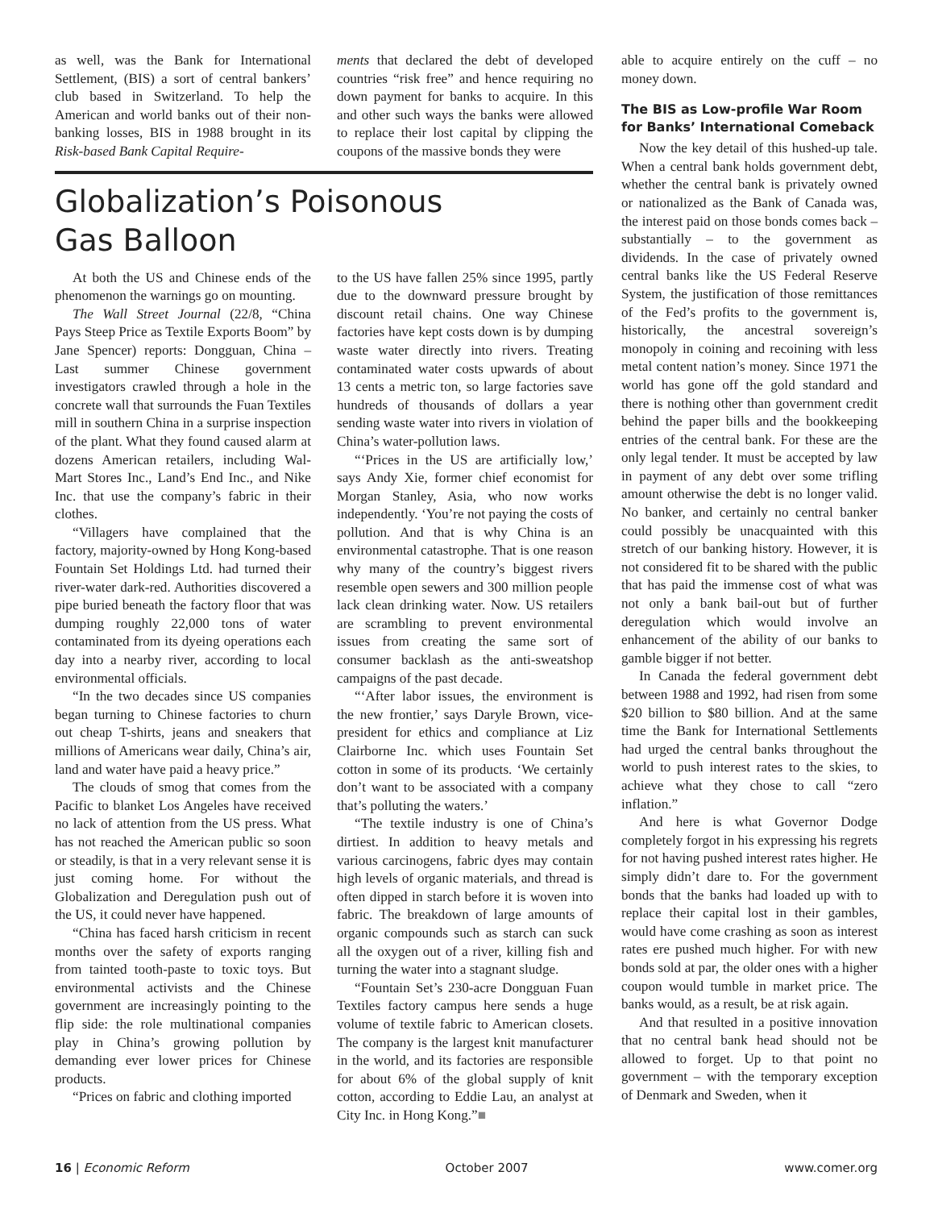as well, was the Bank for International Settlement, (BIS) a sort of central bankers’ club based in Switzerland. To help the American and world banks out of their non-banking losses, BIS in 1988 brought in its Risk-based Bank Capital Require-
ments that declared the debt of developed countries “risk free” and hence requiring no down payment for banks to acquire. In this and other such ways the banks were allowed to replace their lost capital by clipping the coupons of the massive bonds they were
Globalization’s Poisonous
Gas Balloon
At both the US and Chinese ends of the phenomenon the warnings go on mounting.
The Wall Street Journal (22/8, “China Pays Steep Price as Textile Exports Boom” by Jane Spencer) reports: Dongguan, China – Last summer Chinese government investigators crawled through a hole in the concrete wall that surrounds the Fuan Textiles mill in southern China in a surprise inspection of the plant. What they found caused alarm at dozens American retailers, including Wal-Mart Stores Inc., Land’s End Inc., and Nike Inc. that use the company’s fabric in their clothes.
“Villagers have complained that the factory, majority-owned by Hong Kong-based Fountain Set Holdings Ltd. had turned their river-water dark-red. Authorities discovered a pipe buried beneath the factory floor that was dumping roughly 22,000 tons of water contaminated from its dyeing operations each day into a nearby river, according to local environmental officials.
“In the two decades since US companies began turning to Chinese factories to churn out cheap T-shirts, jeans and sneakers that millions of Americans wear daily, China’s air, land and water have paid a heavy price.”
The clouds of smog that comes from the Pacific to blanket Los Angeles have received no lack of attention from the US press. What has not reached the American public so soon or steadily, is that in a very relevant sense it is just coming home. For without the Globalization and Deregulation push out of the US, it could never have happened.
“China has faced harsh criticism in recent months over the safety of exports ranging from tainted tooth-paste to toxic toys. But environmental activists and the Chinese government are increasingly pointing to the flip side: the role multinational companies play in China’s growing pollution by demanding ever lower prices for Chinese products.
“Prices on fabric and clothing imported
to the US have fallen 25% since 1995, partly due to the downward pressure brought by discount retail chains. One way Chinese factories have kept costs down is by dumping waste water directly into rivers. Treating contaminated water costs upwards of about 13 cents a metric ton, so large factories save hundreds of thousands of dollars a year sending waste water into rivers in violation of China’s water-pollution laws.
“‘Prices in the US are artificially low,’ says Andy Xie, former chief economist for Morgan Stanley, Asia, who now works independently. ‘You’re not paying the costs of pollution. And that is why China is an environmental catastrophe. That is one reason why many of the country’s biggest rivers resemble open sewers and 300 million people lack clean drinking water. Now. US retailers are scrambling to prevent environmental issues from creating the same sort of consumer backlash as the anti-sweatshop campaigns of the past decade.
“‘After labor issues, the environment is the new frontier,’ says Daryle Brown, vice-president for ethics and compliance at Liz Clairborne Inc. which uses Fountain Set cotton in some of its products. ‘We certainly don’t want to be associated with a company that’s polluting the waters.’
“The textile industry is one of China’s dirtiest. In addition to heavy metals and various carcinogens, fabric dyes may contain high levels of organic materials, and thread is often dipped in starch before it is woven into fabric. The breakdown of large amounts of organic compounds such as starch can suck all the oxygen out of a river, killing fish and turning the water into a stagnant sludge.
“Fountain Set’s 230-acre Dongguan Fuan Textiles factory campus here sends a huge volume of textile fabric to American closets. The company is the largest knit manufacturer in the world, and its factories are responsible for about 6% of the global supply of knit cotton, according to Eddie Lau, an analyst at City Inc. in Hong Kong.”■
able to acquire entirely on the cuff – no money down.
The BIS as Low-profile War Room for Banks’ International Comeback
Now the key detail of this hushed-up tale. When a central bank holds government debt, whether the central bank is privately owned or nationalized as the Bank of Canada was, the interest paid on those bonds comes back – substantially – to the government as dividends. In the case of privately owned central banks like the US Federal Reserve System, the justification of those remittances of the Fed’s profits to the government is, historically, the ancestral sovereign’s monopoly in coining and recoining with less metal content nation’s money. Since 1971 the world has gone off the gold standard and there is nothing other than government credit behind the paper bills and the bookkeeping entries of the central bank. For these are the only legal tender. It must be accepted by law in payment of any debt over some trifling amount otherwise the debt is no longer valid. No banker, and certainly no central banker could possibly be unacquainted with this stretch of our banking history. However, it is not considered fit to be shared with the public that has paid the immense cost of what was not only a bank bail-out but of further deregulation which would involve an enhancement of the ability of our banks to gamble bigger if not better.
In Canada the federal government debt between 1988 and 1992, had risen from some $20 billion to $80 billion. And at the same time the Bank for International Settlements had urged the central banks throughout the world to push interest rates to the skies, to achieve what they chose to call “zero inflation.”
And here is what Governor Dodge completely forgot in his expressing his regrets for not having pushed interest rates higher. He simply didn’t dare to. For the government bonds that the banks had loaded up with to replace their capital lost in their gambles, would have come crashing as soon as interest rates ere pushed much higher. For with new bonds sold at par, the older ones with a higher coupon would tumble in market price. The banks would, as a result, be at risk again.
And that resulted in a positive innovation that no central bank head should not be allowed to forget. Up to that point no government – with the temporary exception of Denmark and Sweden, when it
16 | Economic Reform October 2007 www.comer.org